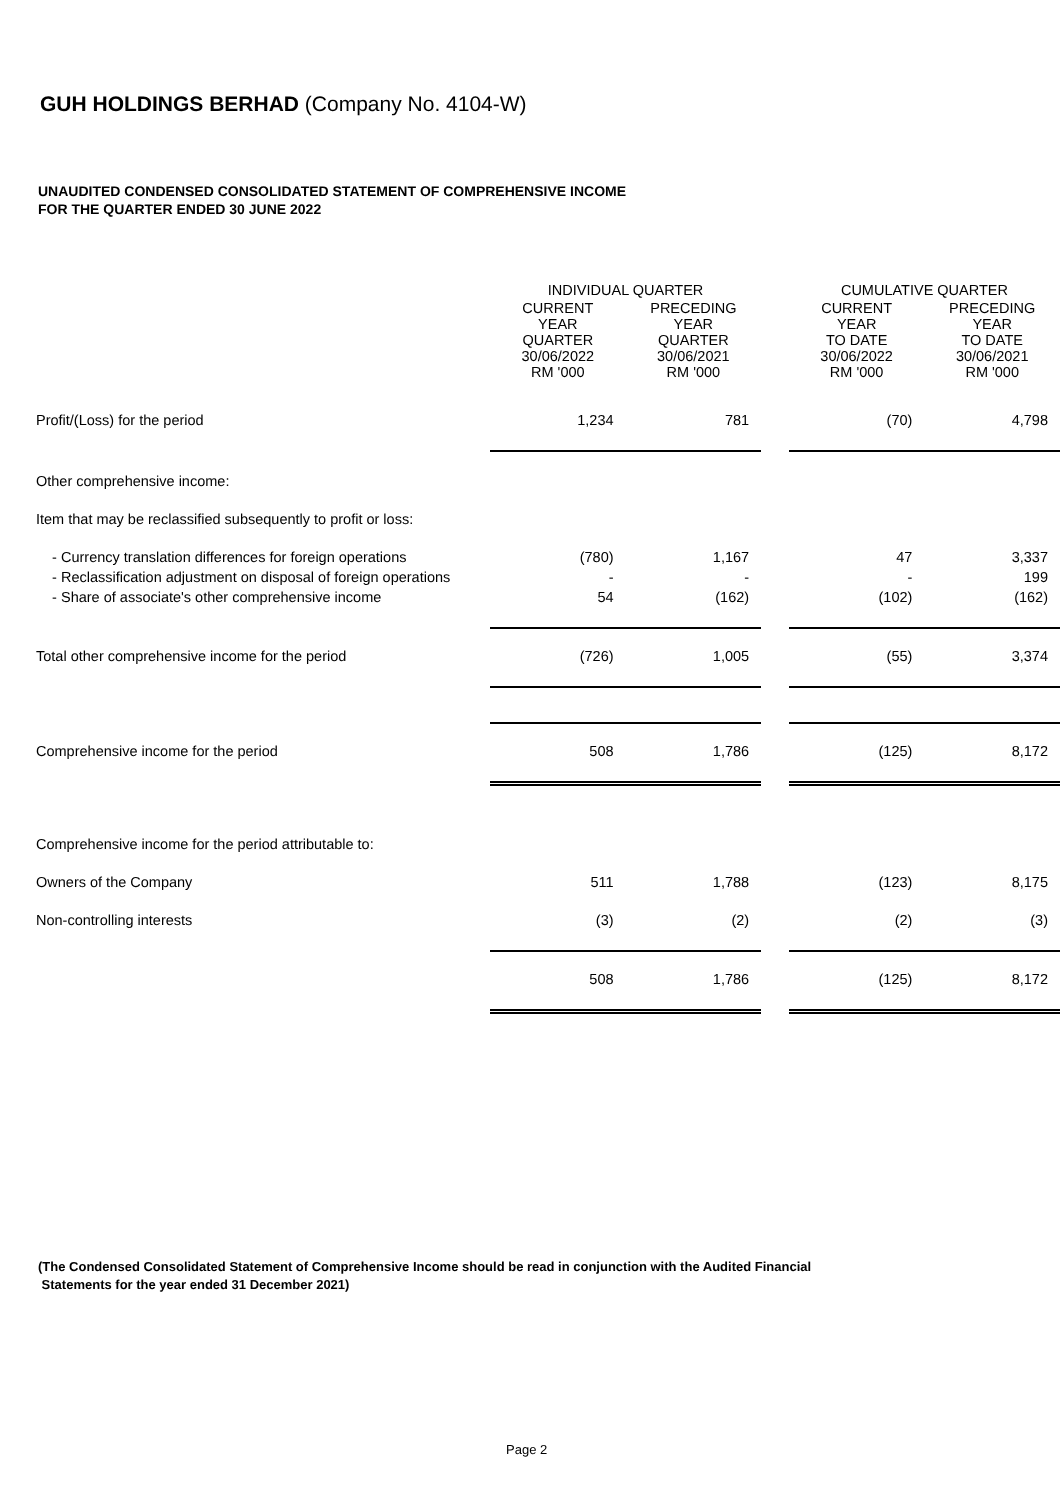GUH HOLDINGS BERHAD (Company No. 4104-W)
UNAUDITED CONDENSED CONSOLIDATED STATEMENT OF COMPREHENSIVE INCOME
FOR THE QUARTER ENDED 30 JUNE 2022
| | INDIVIDUAL QUARTER | | | CUMULATIVE QUARTER | |
| --- | --- | --- | --- | --- | --- |
| | CURRENT YEAR QUARTER 30/06/2022 RM '000 | PRECEDING YEAR QUARTER 30/06/2021 RM '000 | | CURRENT YEAR TO DATE 30/06/2022 RM '000 | PRECEDING YEAR TO DATE 30/06/2021 RM '000 |
| Profit/(Loss) for the period | 1,234 | 781 | | (70) | 4,798 |
| Other comprehensive income: | | | | | |
| Item that may be reclassified subsequently to profit or loss: | | | | | |
| - Currency translation differences for foreign operations | (780) | 1,167 | | 47 | 3,337 |
| - Reclassification adjustment on disposal of foreign operations | - | - | | - | 199 |
| - Share of associate's other comprehensive income | 54 | (162) | | (102) | (162) |
| Total other comprehensive income for the period | (726) | 1,005 | | (55) | 3,374 |
| Comprehensive income for the period | 508 | 1,786 | | (125) | 8,172 |
| Comprehensive income for the period attributable to: | | | | | |
| Owners of the Company | 511 | 1,788 | | (123) | 8,175 |
| Non-controlling interests | (3) | (2) | | (2) | (3) |
| | 508 | 1,786 | | (125) | 8,172 |
(The Condensed Consolidated Statement of Comprehensive Income should be read in conjunction with the Audited Financial
Statements for the year ended 31 December 2021)
Page 2